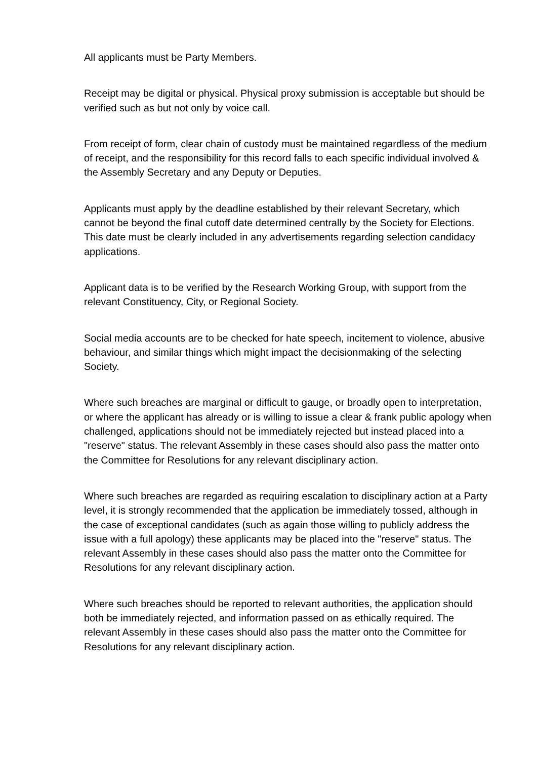All applicants must be Party Members.
Receipt may be digital or physical. Physical proxy submission is acceptable but should be verified such as but not only by voice call.
From receipt of form, clear chain of custody must be maintained regardless of the medium of receipt, and the responsibility for this record falls to each specific individual involved & the Assembly Secretary and any Deputy or Deputies.
Applicants must apply by the deadline established by their relevant Secretary, which cannot be beyond the final cutoff date determined centrally by the Society for Elections. This date must be clearly included in any advertisements regarding selection candidacy applications.
Applicant data is to be verified by the Research Working Group, with support from the relevant Constituency, City, or Regional Society.
Social media accounts are to be checked for hate speech, incitement to violence, abusive behaviour, and similar things which might impact the decisionmaking of the selecting Society.
Where such breaches are marginal or difficult to gauge, or broadly open to interpretation, or where the applicant has already or is willing to issue a clear & frank public apology when challenged, applications should not be immediately rejected but instead placed into a "reserve" status. The relevant Assembly in these cases should also pass the matter onto the Committee for Resolutions for any relevant disciplinary action.
Where such breaches are regarded as requiring escalation to disciplinary action at a Party level, it is strongly recommended that the application be immediately tossed, although in the case of exceptional candidates (such as again those willing to publicly address the issue with a full apology) these applicants may be placed into the "reserve" status. The relevant Assembly in these cases should also pass the matter onto the Committee for Resolutions for any relevant disciplinary action.
Where such breaches should be reported to relevant authorities, the application should both be immediately rejected, and information passed on as ethically required. The relevant Assembly in these cases should also pass the matter onto the Committee for Resolutions for any relevant disciplinary action.